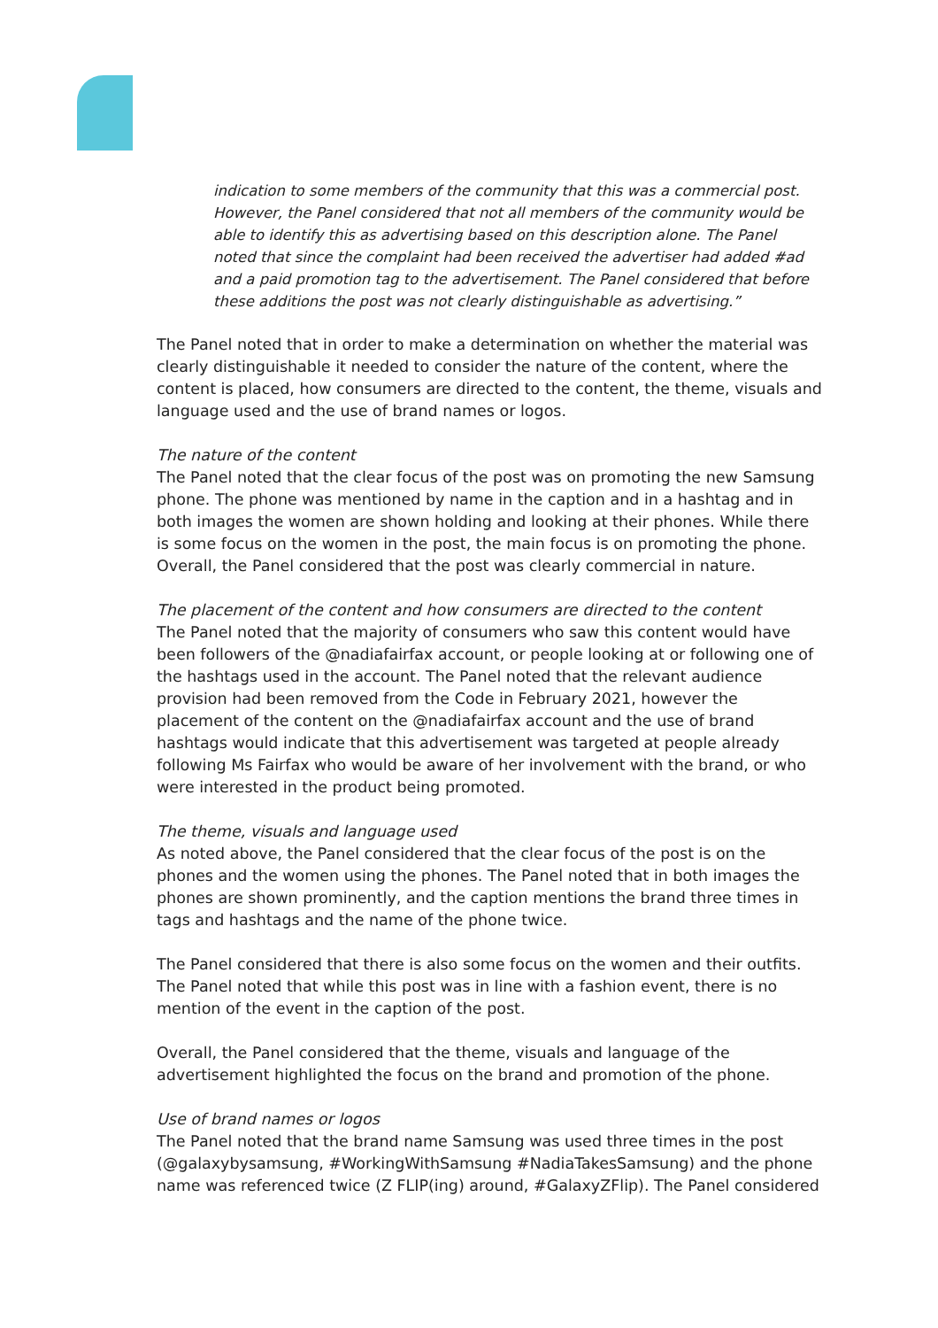indication to some members of the community that this was a commercial post. However, the Panel considered that not all members of the community would be able to identify this as advertising based on this description alone. The Panel noted that since the complaint had been received the advertiser had added #ad and a paid promotion tag to the advertisement. The Panel considered that before these additions the post was not clearly distinguishable as advertising.”
The Panel noted that in order to make a determination on whether the material was clearly distinguishable it needed to consider the nature of the content, where the content is placed, how consumers are directed to the content, the theme, visuals and language used and the use of brand names or logos.
The nature of the content
The Panel noted that the clear focus of the post was on promoting the new Samsung phone. The phone was mentioned by name in the caption and in a hashtag and in both images the women are shown holding and looking at their phones. While there is some focus on the women in the post, the main focus is on promoting the phone. Overall, the Panel considered that the post was clearly commercial in nature.
The placement of the content and how consumers are directed to the content
The Panel noted that the majority of consumers who saw this content would have been followers of the @nadiafairfax account, or people looking at or following one of the hashtags used in the account. The Panel noted that the relevant audience provision had been removed from the Code in February 2021, however the placement of the content on the @nadiafairfax account and the use of brand hashtags would indicate that this advertisement was targeted at people already following Ms Fairfax who would be aware of her involvement with the brand, or who were interested in the product being promoted.
The theme, visuals and language used
As noted above, the Panel considered that the clear focus of the post is on the phones and the women using the phones. The Panel noted that in both images the phones are shown prominently, and the caption mentions the brand three times in tags and hashtags and the name of the phone twice.
The Panel considered that there is also some focus on the women and their outfits. The Panel noted that while this post was in line with a fashion event, there is no mention of the event in the caption of the post.
Overall, the Panel considered that the theme, visuals and language of the advertisement highlighted the focus on the brand and promotion of the phone.
Use of brand names or logos
The Panel noted that the brand name Samsung was used three times in the post (@galaxybysamsung, #WorkingWithSamsung #NadiaTakesSamsung) and the phone name was referenced twice (Z FLIP(ing) around, #GalaxyZFlip). The Panel considered